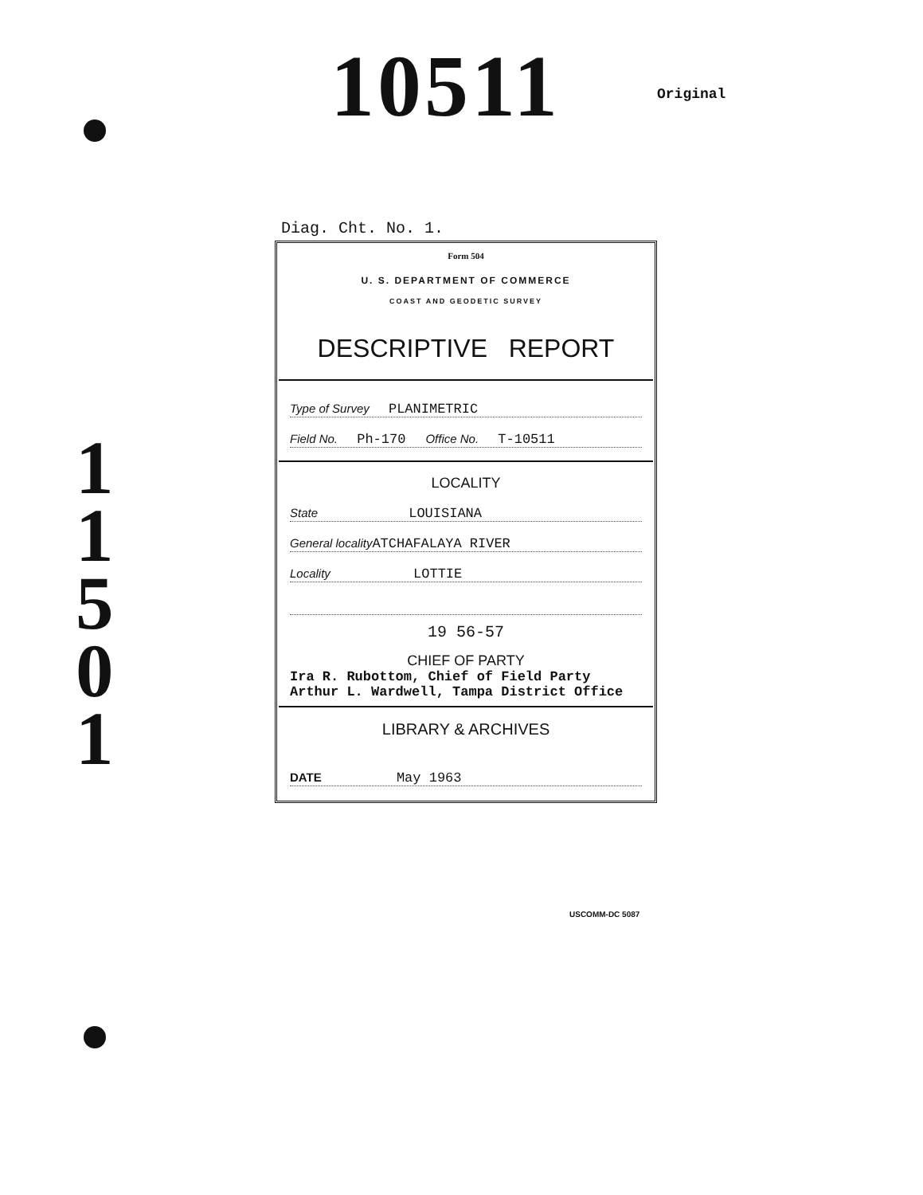10511 Original
1
1
5
0
1
Diag. Cht. No. 1.
Form 504
U. S. DEPARTMENT OF COMMERCE
COAST AND GEODETIC SURVEY
DESCRIPTIVE REPORT
Type of Survey PLANIMETRIC
Field No. Ph-170 Office No. T-10511
LOCALITY
State LOUISIANA
General localityATCHAFALAYA RIVER
Locality LOTTIE
19 56-57
CHIEF OF PARTY
Ira R. Rubottom, Chief of Field Party
Arthur L. Wardwell, Tampa District Office
LIBRARY & ARCHIVES
DATE May 1963
USCOMM-DC 5087